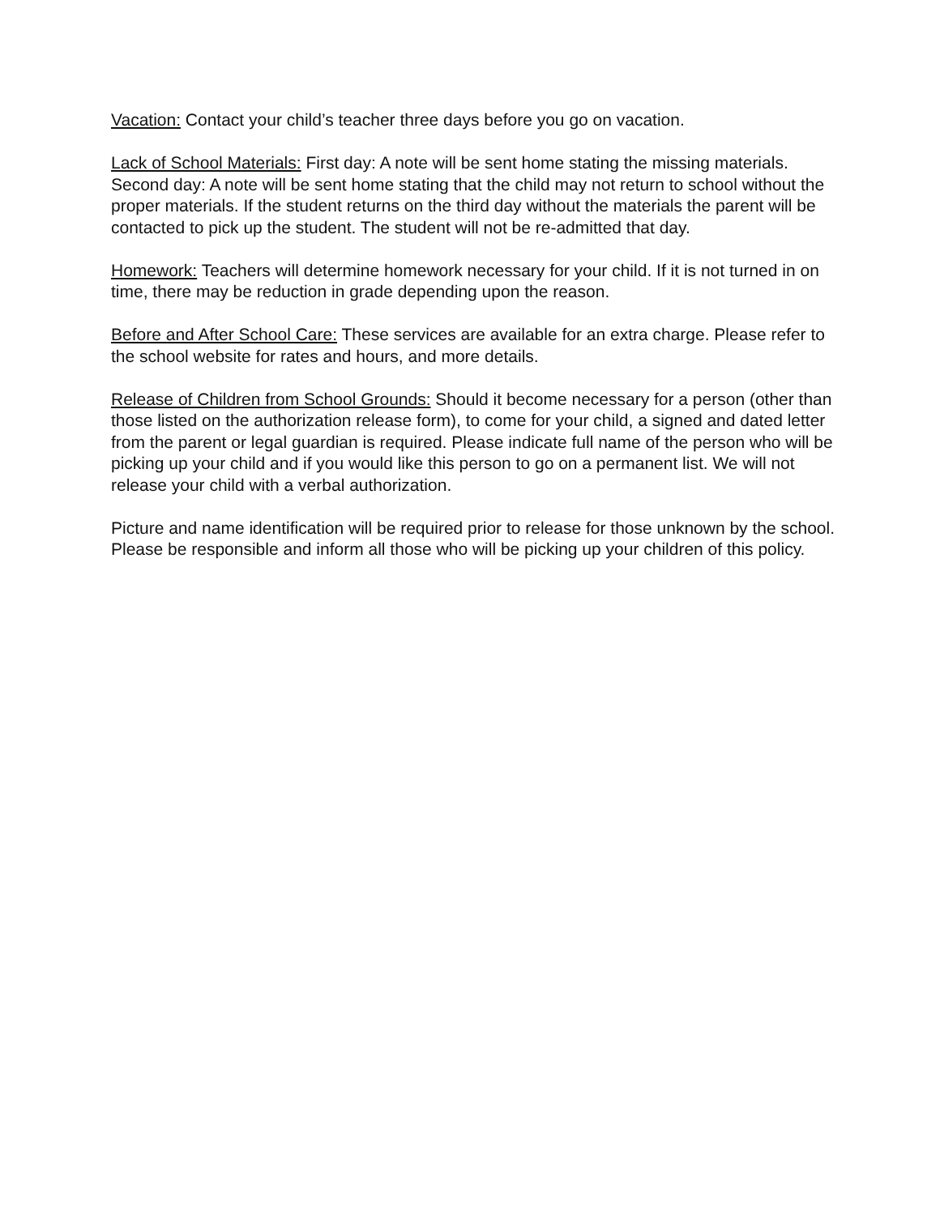Vacation: Contact your child’s teacher three days before you go on vacation.
Lack of School Materials: First day: A note will be sent home stating the missing materials. Second day: A note will be sent home stating that the child may not return to school without the proper materials. If the student returns on the third day without the materials the parent will be contacted to pick up the student. The student will not be re-admitted that day.
Homework: Teachers will determine homework necessary for your child. If it is not turned in on time, there may be reduction in grade depending upon the reason.
Before and After School Care: These services are available for an extra charge. Please refer to the school website for rates and hours, and more details.
Release of Children from School Grounds: Should it become necessary for a person (other than those listed on the authorization release form), to come for your child, a signed and dated letter from the parent or legal guardian is required. Please indicate full name of the person who will be picking up your child and if you would like this person to go on a permanent list. We will not release your child with a verbal authorization.
Picture and name identification will be required prior to release for those unknown by the school. Please be responsible and inform all those who will be picking up your children of this policy.